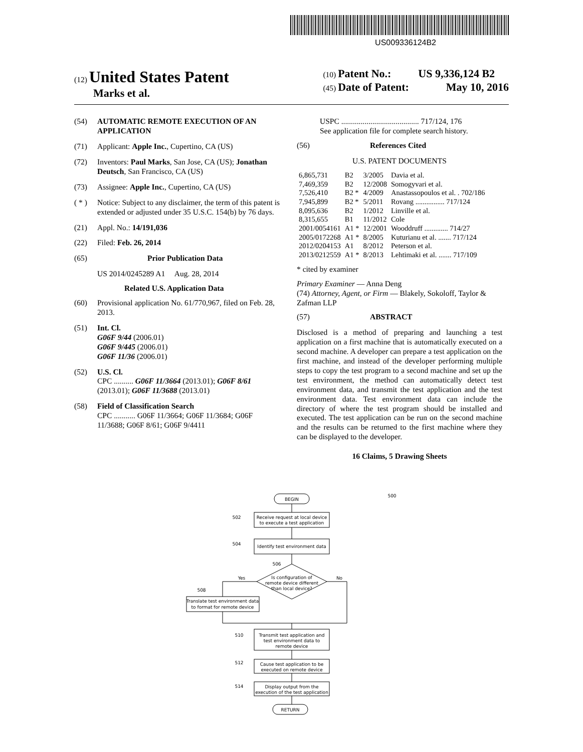US009336124B2
(12) United States Patent
Marks et al.
(10) Patent No.: US 9,336,124 B2
(45) Date of Patent: May 10, 2016
(54) AUTOMATIC REMOTE EXECUTION OF AN APPLICATION
(71) Applicant: Apple Inc., Cupertino, CA (US)
(72) Inventors: Paul Marks, San Jose, CA (US); Jonathan Deutsch, San Francisco, CA (US)
(73) Assignee: Apple Inc., Cupertino, CA (US)
( * ) Notice: Subject to any disclaimer, the term of this patent is extended or adjusted under 35 U.S.C. 154(b) by 76 days.
(21) Appl. No.: 14/191,036
(22) Filed: Feb. 26, 2014
(65) Prior Publication Data
US 2014/0245289 A1 Aug. 28, 2014
Related U.S. Application Data
(60) Provisional application No. 61/770,967, filed on Feb. 28, 2013.
(51) Int. Cl.
G06F 9/44 (2006.01)
G06F 9/445 (2006.01)
G06F 11/36 (2006.01)
(52) U.S. Cl.
CPC .......... G06F 11/3664 (2013.01); G06F 8/61 (2013.01); G06F 11/3688 (2013.01)
(58) Field of Classification Search
CPC ........... G06F 11/3664; G06F 11/3684; G06F 11/3688; G06F 8/61; G06F 9/4411
USPC ........................................ 717/124, 176
See application file for complete search history.
(56) References Cited
U.S. PATENT DOCUMENTS
| 6,865,731 | B2 | 3/2005 | Davia et al. |
| 7,469,359 | B2 | 12/2008 | Somogyvari et al. |
| 7,526,410 | B2 * | 4/2009 | Anastassopoulos et al. . 702/186 |
| 7,945,899 | B2 * | 5/2011 | Rovang ................ 717/124 |
| 8,095,636 | B2 | 1/2012 | Linville et al. |
| 8,315,655 | B1 | 11/2012 | Cole |
| 2001/0054161 | A1 * | 12/2001 | Wooddruff ............. 714/27 |
| 2005/0172268 | A1 * | 8/2005 | Kuturianu et al. ....... 717/124 |
| 2012/0204153 | A1 | 8/2012 | Peterson et al. |
| 2013/0212559 | A1 * | 8/2013 | Lehtimaki et al. ....... 717/109 |
* cited by examiner
Primary Examiner — Anna Deng
(74) Attorney, Agent, or Firm — Blakely, Sokoloff, Taylor & Zafman LLP
(57) ABSTRACT
Disclosed is a method of preparing and launching a test application on a first machine that is automatically executed on a second machine. A developer can prepare a test application on the first machine, and instead of the developer performing multiple steps to copy the test program to a second machine and set up the test environment, the method can automatically detect test environment data, and transmit the test application and the test environment data. Test environment data can include the directory of where the test program should be installed and executed. The test application can be run on the second machine and the results can be returned to the first machine where they can be displayed to the developer.
16 Claims, 5 Drawing Sheets
BEGIN
500
Receive request at local device
to execute a test application
Identify test environment data
Is configuration of
remote device different
than local device?
Yes
No
502
504
506
508
Translate test environment data
to format for remote device
Transmit test application and
test environment data to
remote device
Cause test application to be
executed on remote device
Display output from the
execution of the test application
RETURN
510
512
514